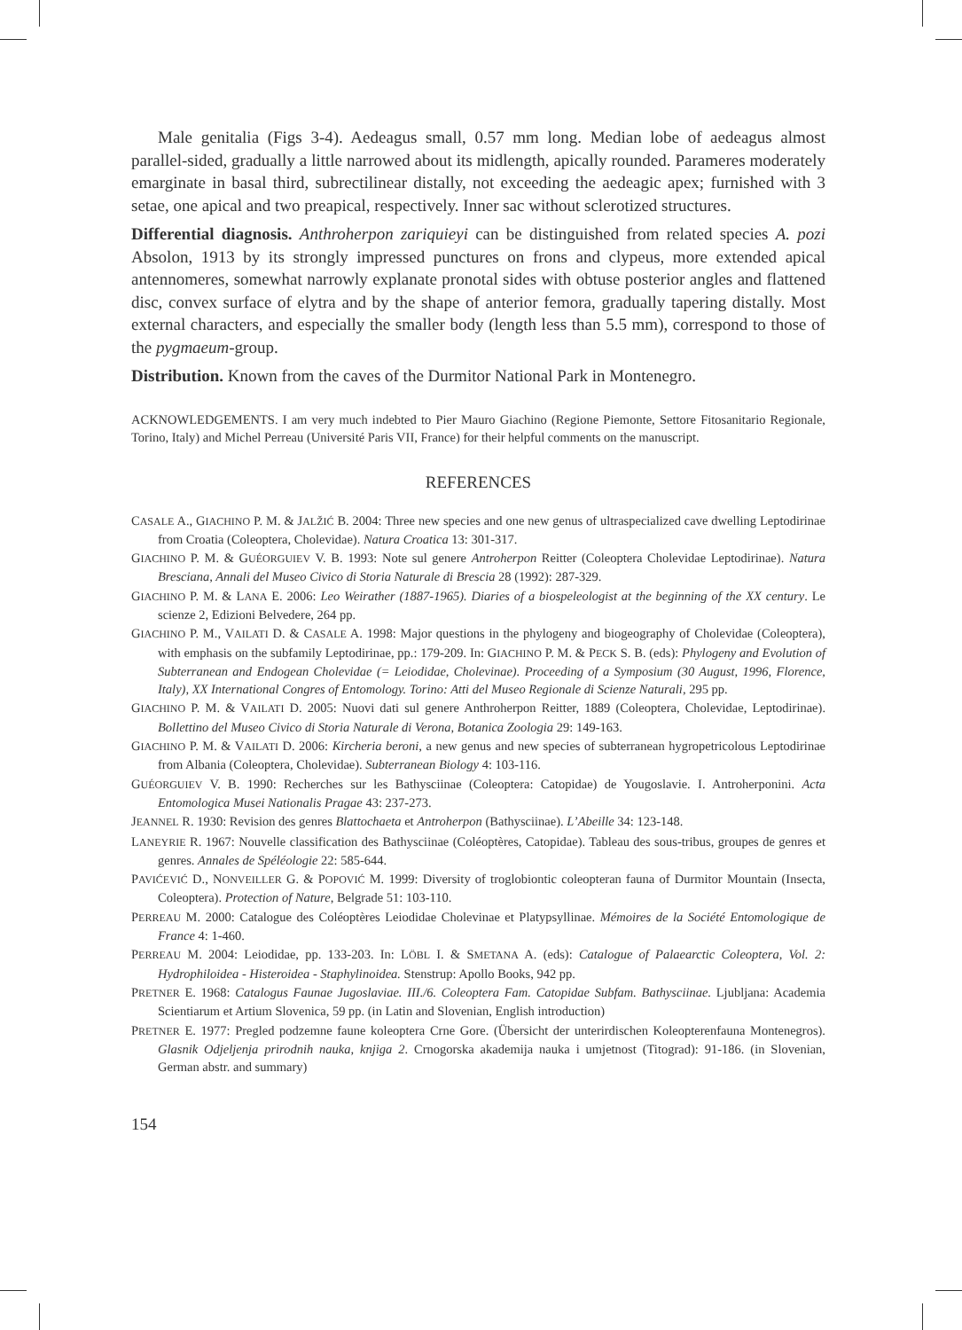Male genitalia (Figs 3-4). Aedeagus small, 0.57 mm long. Median lobe of aedeagus almost parallel-sided, gradually a little narrowed about its midlength, apically rounded. Parameres moderately emarginate in basal third, subrectilinear distally, not exceeding the aedeagic apex; furnished with 3 setae, one apical and two preapical, respectively. Inner sac without sclerotized structures.
Differential diagnosis. Anthroherpon zariquieyi can be distinguished from related species A. pozi Absolon, 1913 by its strongly impressed punctures on frons and clypeus, more extended apical antennomeres, somewhat narrowly explanate pronotal sides with obtuse posterior angles and flattened disc, convex surface of elytra and by the shape of anterior femora, gradually tapering distally. Most external characters, and especially the smaller body (length less than 5.5 mm), correspond to those of the pygmaeum-group.
Distribution. Known from the caves of the Durmitor National Park in Montenegro.
ACKNOWLEDGEMENTS. I am very much indebted to Pier Mauro Giachino (Regione Piemonte, Settore Fitosanitario Regionale, Torino, Italy) and Michel Perreau (Université Paris VII, France) for their helpful comments on the manuscript.
REFERENCES
CASALE A., GIACHINO P. M. & JALŽIĆ B. 2004: Three new species and one new genus of ultraspecialized cave dwelling Leptodirinae from Croatia (Coleoptera, Cholevidae). Natura Croatica 13: 301-317.
GIACHINO P. M. & GUÉORGUIEV V. B. 1993: Note sul genere Antroherpon Reitter (Coleoptera Cholevidae Leptodirinae). Natura Bresciana, Annali del Museo Civico di Storia Naturale di Brescia 28 (1992): 287-329.
GIACHINO P. M. & LANA E. 2006: Leo Weirather (1887-1965). Diaries of a biospeleologist at the beginning of the XX century. Le scienze 2, Edizioni Belvedere, 264 pp.
GIACHINO P. M., VAILATI D. & CASALE A. 1998: Major questions in the phylogeny and biogeography of Cholevidae (Coleoptera), with emphasis on the subfamily Leptodirinae, pp.: 179-209. In: GIACHINO P. M. & PECK S. B. (eds): Phylogeny and Evolution of Subterranean and Endogean Cholevidae (= Leiodidae, Cholevinae). Proceeding of a Symposium (30 August, 1996, Florence, Italy), XX International Congres of Entomology. Torino: Atti del Museo Regionale di Scienze Naturali, 295 pp.
GIACHINO P. M. & VAILATI D. 2005: Nuovi dati sul genere Anthroherpon Reitter, 1889 (Coleoptera, Cholevidae, Leptodirinae). Bollettino del Museo Civico di Storia Naturale di Verona, Botanica Zoologia 29: 149-163.
GIACHINO P. M. & VAILATI D. 2006: Kircheria beroni, a new genus and new species of subterranean hygropetricolous Leptodirinae from Albania (Coleoptera, Cholevidae). Subterranean Biology 4: 103-116.
GUÉORGUIEV V. B. 1990: Recherches sur les Bathysciinae (Coleoptera: Catopidae) de Yougoslavie. I. Antroherponini. Acta Entomologica Musei Nationalis Pragae 43: 237-273.
JEANNEL R. 1930: Revision des genres Blattochaeta et Antroherpon (Bathysciinae). L’Abeille 34: 123-148.
LANEYRIE R. 1967: Nouvelle classification des Bathysciinae (Coléoptères, Catopidae). Tableau des sous-tribus, groupes de genres et genres. Annales de Spéléologie 22: 585-644.
PAVIĆEVIĆ D., NONVEILLER G. & POPOVIĆ M. 1999: Diversity of troglobiontic coleopteran fauna of Durmitor Mountain (Insecta, Coleoptera). Protection of Nature, Belgrade 51: 103-110.
PERREAU M. 2000: Catalogue des Coléoptères Leiodidae Cholevinae et Platypsyllinae. Mémoires de la Société Entomologique de France 4: 1-460.
PERREAU M. 2004: Leiodidae, pp. 133-203. In: LÖBL I. & SMETANA A. (eds): Catalogue of Palaearctic Coleoptera, Vol. 2: Hydrophiloidea - Histeroidea - Staphylinoidea. Stenstrup: Apollo Books, 942 pp.
PRETNER E. 1968: Catalogus Faunae Jugoslaviae. III./6. Coleoptera Fam. Catopidae Subfam. Bathysciinae. Ljubljana: Academia Scientiarum et Artium Slovenica, 59 pp. (in Latin and Slovenian, English introduction)
PRETNER E. 1977: Pregled podzemne faune koleoptera Crne Gore. (Übersicht der unterirdischen Koleopterenfauna Montenegros). Glasnik Odjeljenja prirodnih nauka, knjiga 2. Crnogorska akademija nauka i umjetnost (Titograd): 91-186. (in Slovenian, German abstr. and summary)
154